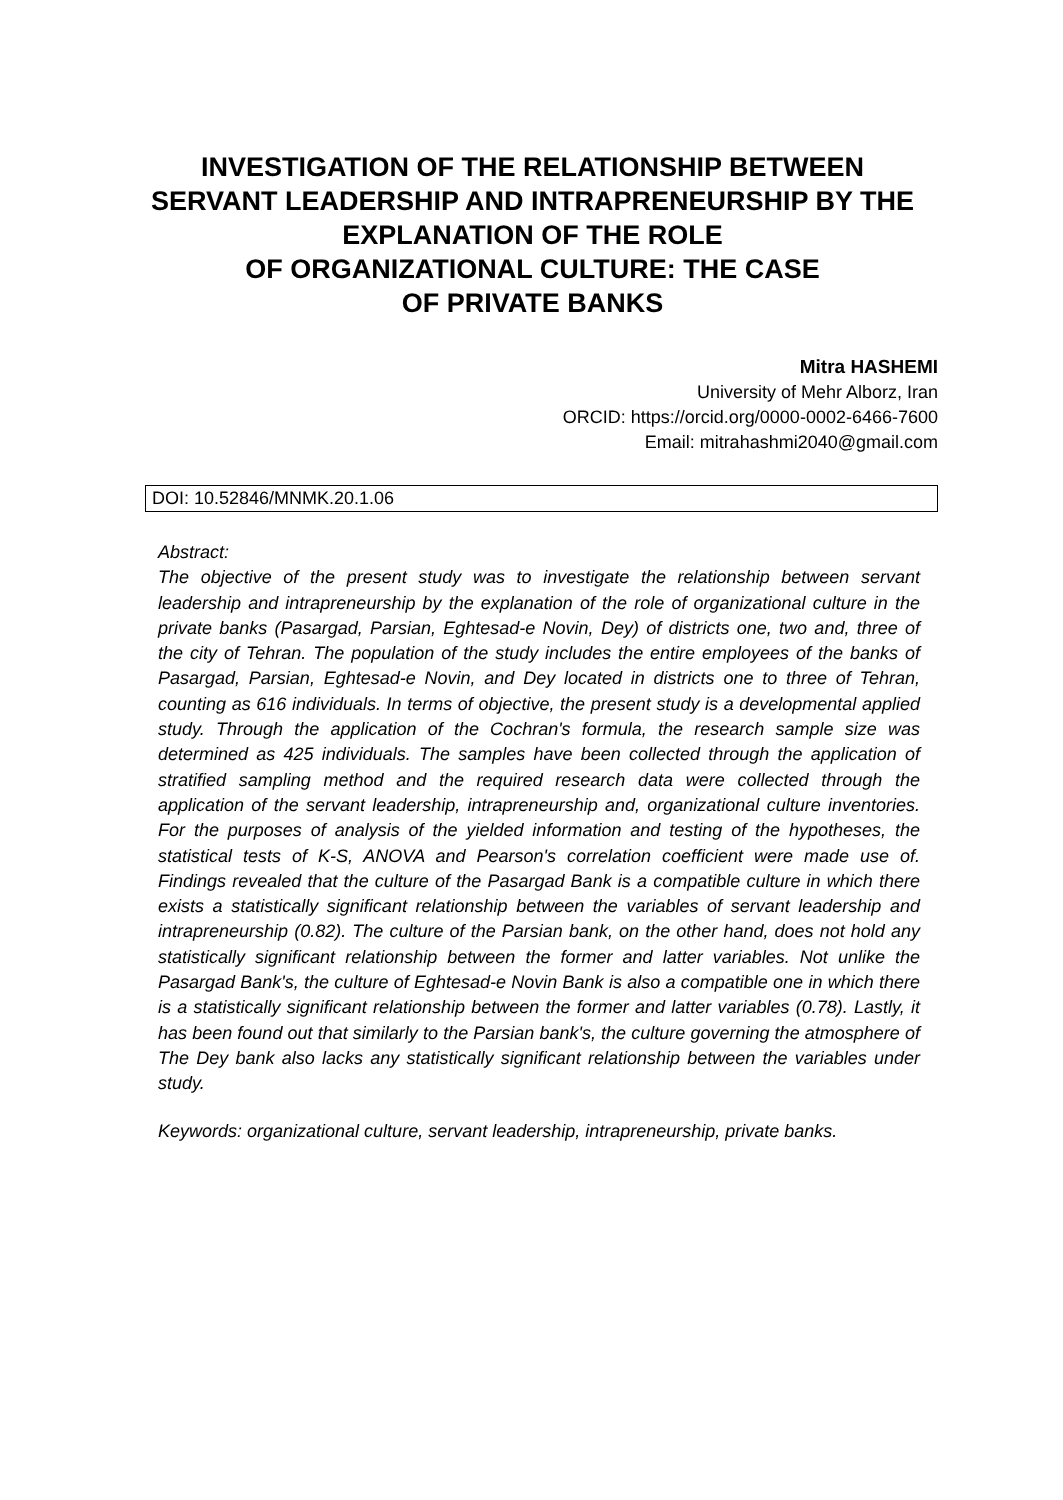INVESTIGATION OF THE RELATIONSHIP BETWEEN SERVANT LEADERSHIP AND INTRAPRENEURSHIP BY THE EXPLANATION OF THE ROLE
OF ORGANIZATIONAL CULTURE: THE CASE
OF PRIVATE BANKS
Mitra HASHEMI
University of Mehr Alborz, Iran
ORCID: https://orcid.org/0000-0002-6466-7600
Email: mitrahashmi2040@gmail.com
DOI: 10.52846/MNMK.20.1.06
Abstract:
The objective of the present study was to investigate the relationship between servant leadership and intrapreneurship by the explanation of the role of organizational culture in the private banks (Pasargad, Parsian, Eghtesad-e Novin, Dey) of districts one, two and, three of the city of Tehran. The population of the study includes the entire employees of the banks of Pasargad, Parsian, Eghtesad-e Novin, and Dey located in districts one to three of Tehran, counting as 616 individuals. In terms of objective, the present study is a developmental applied study. Through the application of the Cochran's formula, the research sample size was determined as 425 individuals. The samples have been collected through the application of stratified sampling method and the required research data were collected through the application of the servant leadership, intrapreneurship and, organizational culture inventories. For the purposes of analysis of the yielded information and testing of the hypotheses, the statistical tests of K-S, ANOVA and Pearson's correlation coefficient were made use of. Findings revealed that the culture of the Pasargad Bank is a compatible culture in which there exists a statistically significant relationship between the variables of servant leadership and intrapreneurship (0.82). The culture of the Parsian bank, on the other hand, does not hold any statistically significant relationship between the former and latter variables. Not unlike the Pasargad Bank's, the culture of Eghtesad-e Novin Bank is also a compatible one in which there is a statistically significant relationship between the former and latter variables (0.78). Lastly, it has been found out that similarly to the Parsian bank's, the culture governing the atmosphere of The Dey bank also lacks any statistically significant relationship between the variables under study.
Keywords: organizational culture, servant leadership, intrapreneurship, private banks.